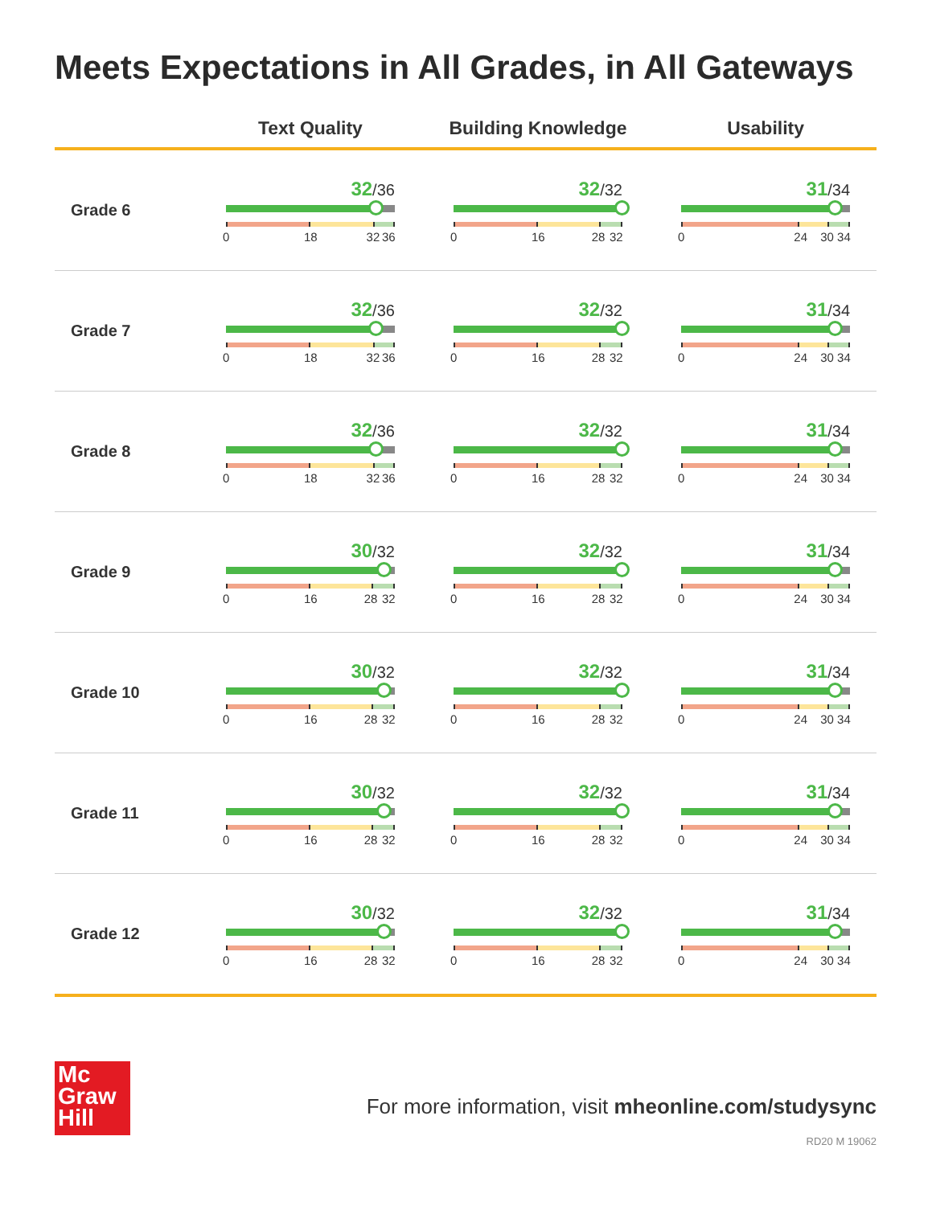Meets Expectations in All Grades, in All Gateways
| | Text Quality | Building Knowledge | Usability |
| --- | --- | --- | --- |
| Grade 6 | 32 /36 0 18 32 36 | 32 /32 0 16 28 32 | 31 /34 0 24 30 34 |
| Grade 7 | 32 /36 0 18 32 36 | 32 /32 0 16 28 32 | 31 /34 0 24 30 34 |
| Grade 8 | 32 /36 0 18 32 36 | 32 /32 0 16 28 32 | 31 /34 0 24 30 34 |
| Grade 9 | 30 /32 0 16 28 32 | 32 /32 0 16 28 32 | 31 /34 0 24 30 34 |
| Grade 10 | 30 /32 0 16 28 32 | 32 /32 0 16 28 32 | 31 /34 0 24 30 34 |
| Grade 11 | 30 /32 0 16 28 32 | 32 /32 0 16 28 32 | 31 /34 0 24 30 34 |
| Grade 12 | 30 /32 0 16 28 32 | 32 /32 0 16 28 32 | 31 /34 0 24 30 34 |
Mc
Graw
Hill
For more information, visit mheonline.com/studysync
RD20 M 19062